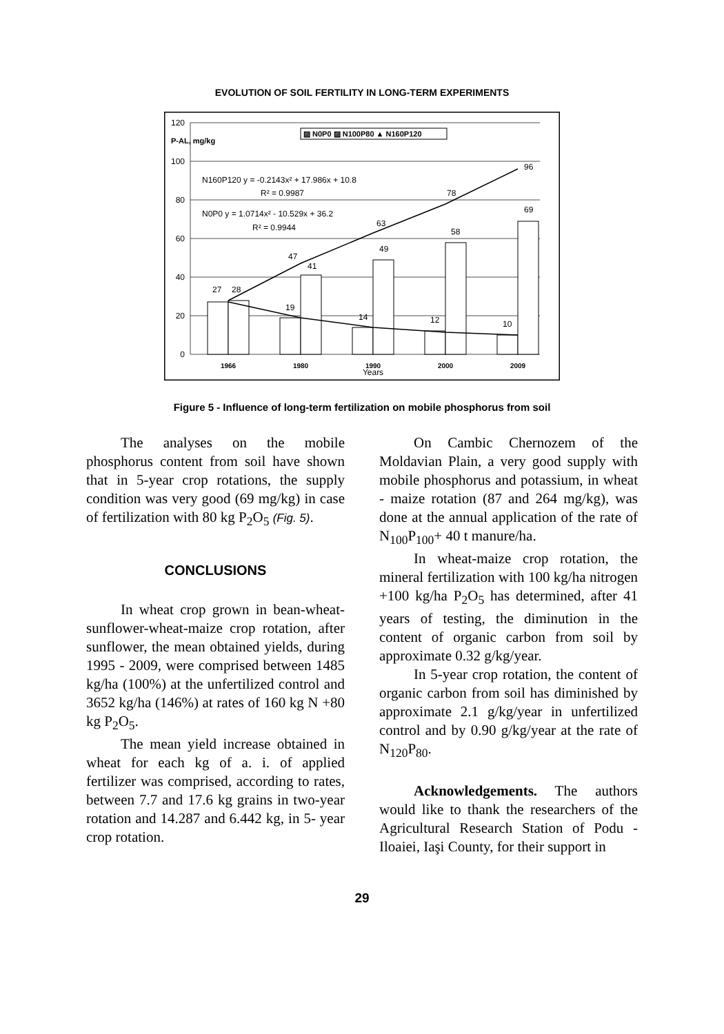EVOLUTION OF SOIL FERTILITY IN LONG-TERM EXPERIMENTS
120
100
80
60
40
20
0
P-AL, mg/kg
▨ N0P0 ▨ N100P80 ▲ N160P120
N160P120 y = -0.2143x² + 17.986x + 10.8
R² = 0.9987
N0P0 y = 1.0714x² - 10.529x + 36.2
R² = 0.9944
27
28
19
47
41
14
63
49
12
78
58
10
96
69
1966
1980
1990
2000
2009
Years
Figure 5 - Influence of long-term fertilization on mobile phosphorus from soil
The analyses on the mobile phosphorus content from soil have shown that in 5-year crop rotations, the supply condition was very good (69 mg/kg) in case of fertilization with 80 kg P<sub>2</sub>O<sub>5</sub> (Fig. 5).
CONCLUSIONS
In wheat crop grown in bean-wheat-sunflower-wheat-maize crop rotation, after sunflower, the mean obtained yields, during 1995 - 2009, were comprised between 1485 kg/ha (100%) at the unfertilized control and 3652 kg/ha (146%) at rates of 160 kg N +80 kg P<sub>2</sub>O<sub>5</sub>.
The mean yield increase obtained in wheat for each kg of a. i. of applied fertilizer was comprised, according to rates, between 7.7 and 17.6 kg grains in two-year rotation and 14.287 and 6.442 kg, in 5- year crop rotation.
On Cambic Chernozem of the Moldavian Plain, a very good supply with mobile phosphorus and potassium, in wheat - maize rotation (87 and 264 mg/kg), was done at the annual application of the rate of N<sub>100</sub>P<sub>100</sub>+ 40 t manure/ha.
In wheat-maize crop rotation, the mineral fertilization with 100 kg/ha nitrogen +100 kg/ha P<sub>2</sub>O<sub>5</sub> has determined, after 41 years of testing, the diminution in the content of organic carbon from soil by approximate 0.32 g/kg/year.
In 5-year crop rotation, the content of organic carbon from soil has diminished by approximate 2.1 g/kg/year in unfertilized control and by 0.90 g/kg/year at the rate of N<sub>120</sub>P<sub>80</sub>.
Acknowledgements. The authors would like to thank the researchers of the Agricultural Research Station of Podu - Iloaiei, Iaşi County, for their support in
29